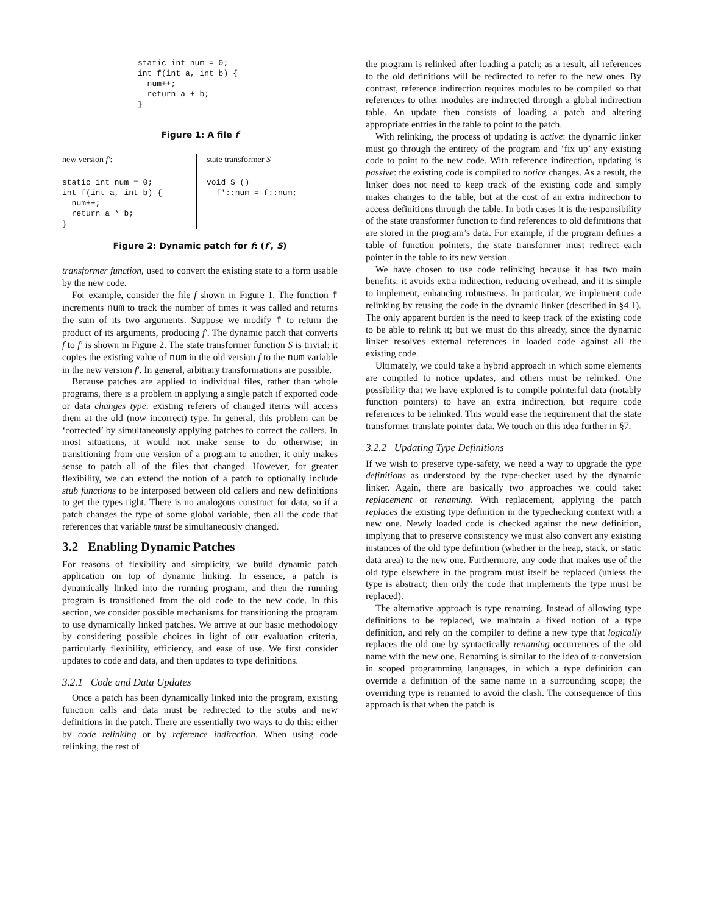static int num = 0;
int f(int a, int b) {
  num++;
  return a + b;
}
Figure 1: A file f
new version f′:
static int num = 0;
int f(int a, int b) {
  num++;
  return a * b;
}
state transformer S
void S ()
  f′::num = f::num;
Figure 2: Dynamic patch for f: (f′, S)
transformer function, used to convert the existing state to a form usable by the new code.
For example, consider the file f shown in Figure 1. The function f increments num to track the number of times it was called and returns the sum of its two arguments. Suppose we modify f to return the product of its arguments, producing f′. The dynamic patch that converts f to f′ is shown in Figure 2. The state transformer function S is trivial: it copies the existing value of num in the old version f to the num variable in the new version f′. In general, arbitrary transformations are possible.
Because patches are applied to individual files, rather than whole programs, there is a problem in applying a single patch if exported code or data changes type: existing referers of changed items will access them at the old (now incorrect) type. In general, this problem can be ‘corrected’ by simultaneously applying patches to correct the callers. In most situations, it would not make sense to do otherwise; in transitioning from one version of a program to another, it only makes sense to patch all of the files that changed. However, for greater flexibility, we can extend the notion of a patch to optionally include stub functions to be interposed between old callers and new definitions to get the types right. There is no analogous construct for data, so if a patch changes the type of some global variable, then all the code that references that variable must be simultaneously changed.
3.2 Enabling Dynamic Patches
For reasons of flexibility and simplicity, we build dynamic patch application on top of dynamic linking. In essence, a patch is dynamically linked into the running program, and then the running program is transitioned from the old code to the new code. In this section, we consider possible mechanisms for transitioning the program to use dynamically linked patches. We arrive at our basic methodology by considering possible choices in light of our evaluation criteria, particularly flexibility, efficiency, and ease of use. We first consider updates to code and data, and then updates to type definitions.
3.2.1 Code and Data Updates
Once a patch has been dynamically linked into the program, existing function calls and data must be redirected to the stubs and new definitions in the patch. There are essentially two ways to do this: either by code relinking or by reference indirection. When using code relinking, the rest of
the program is relinked after loading a patch; as a result, all references to the old definitions will be redirected to refer to the new ones. By contrast, reference indirection requires modules to be compiled so that references to other modules are indirected through a global indirection table. An update then consists of loading a patch and altering appropriate entries in the table to point to the patch.
With relinking, the process of updating is active: the dynamic linker must go through the entirety of the program and ‘fix up’ any existing code to point to the new code. With reference indirection, updating is passive: the existing code is compiled to notice changes. As a result, the linker does not need to keep track of the existing code and simply makes changes to the table, but at the cost of an extra indirection to access definitions through the table. In both cases it is the responsibility of the state transformer function to find references to old definitions that are stored in the program’s data. For example, if the program defines a table of function pointers, the state transformer must redirect each pointer in the table to its new version.
We have chosen to use code relinking because it has two main benefits: it avoids extra indirection, reducing overhead, and it is simple to implement, enhancing robustness. In particular, we implement code relinking by reusing the code in the dynamic linker (described in §4.1). The only apparent burden is the need to keep track of the existing code to be able to relink it; but we must do this already, since the dynamic linker resolves external references in loaded code against all the existing code.
Ultimately, we could take a hybrid approach in which some elements are compiled to notice updates, and others must be relinked. One possibility that we have explored is to compile pointerful data (notably function pointers) to have an extra indirection, but require code references to be relinked. This would ease the requirement that the state transformer translate pointer data. We touch on this idea further in §7.
3.2.2 Updating Type Definitions
If we wish to preserve type-safety, we need a way to upgrade the type definitions as understood by the type-checker used by the dynamic linker. Again, there are basically two approaches we could take: replacement or renaming. With replacement, applying the patch replaces the existing type definition in the typechecking context with a new one. Newly loaded code is checked against the new definition, implying that to preserve consistency we must also convert any existing instances of the old type definition (whether in the heap, stack, or static data area) to the new one. Furthermore, any code that makes use of the old type elsewhere in the program must itself be replaced (unless the type is abstract; then only the code that implements the type must be replaced).
The alternative approach is type renaming. Instead of allowing type definitions to be replaced, we maintain a fixed notion of a type definition, and rely on the compiler to define a new type that logically replaces the old one by syntactically renaming occurrences of the old name with the new one. Renaming is similar to the idea of α-conversion in scoped programming languages, in which a type definition can override a definition of the same name in a surrounding scope; the overriding type is renamed to avoid the clash. The consequence of this approach is that when the patch is